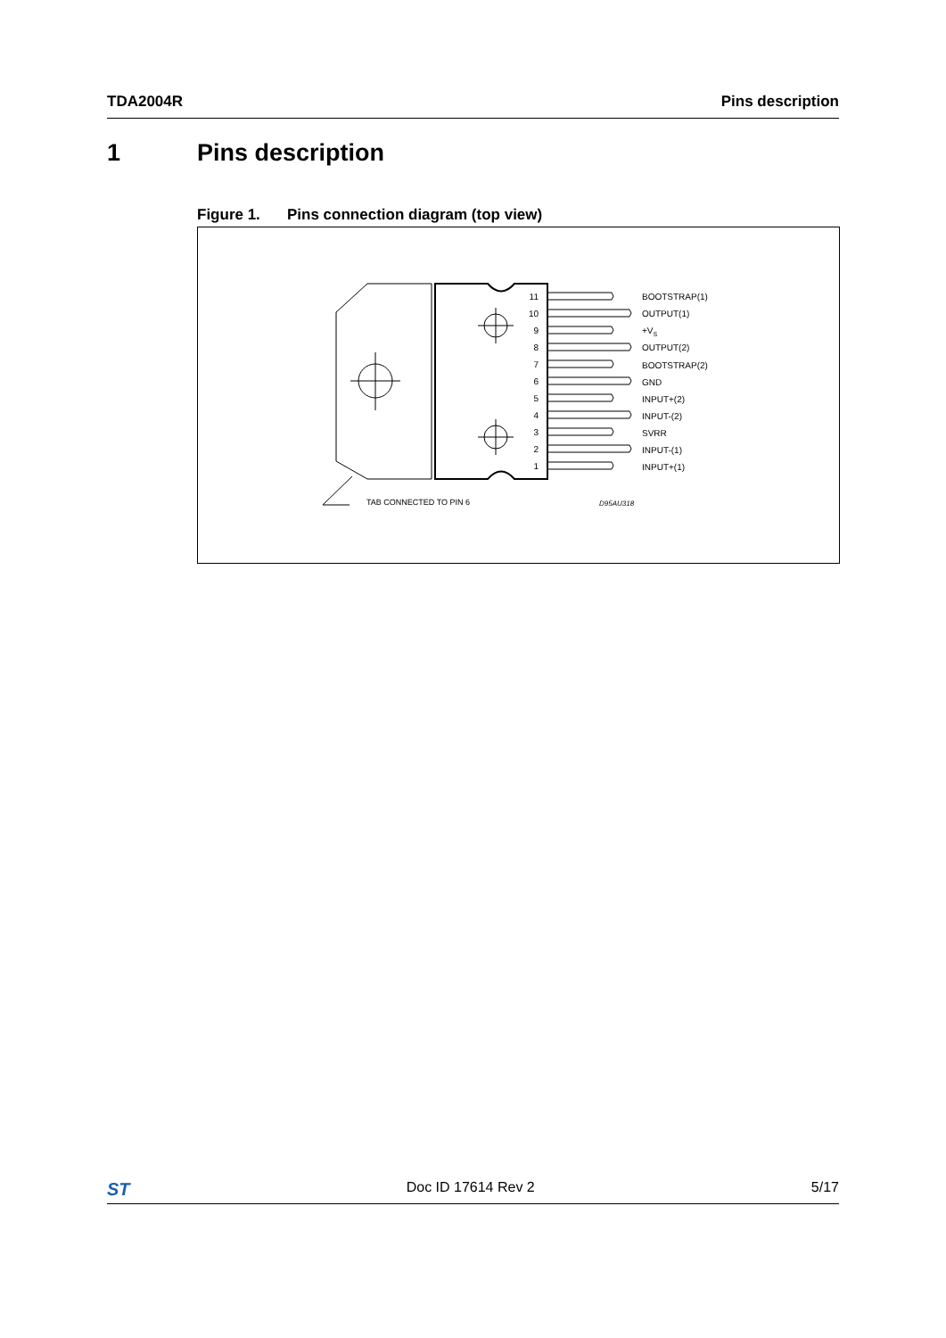TDA2004R Pins description
1 Pins description
Figure 1. Pins connection diagram (top view)
11
10
9
8
7
6
5
4
3
2
1
BOOTSTRAP(1)
OUTPUT(1)
+VS
OUTPUT(2)
BOOTSTRAP(2)
GND
INPUT+(2)
INPUT-(2)
SVRR
INPUT-(1)
INPUT+(1)
TAB CONNECTED TO PIN 6
D95AU318
ST
Doc ID 17614 Rev 2 5/17